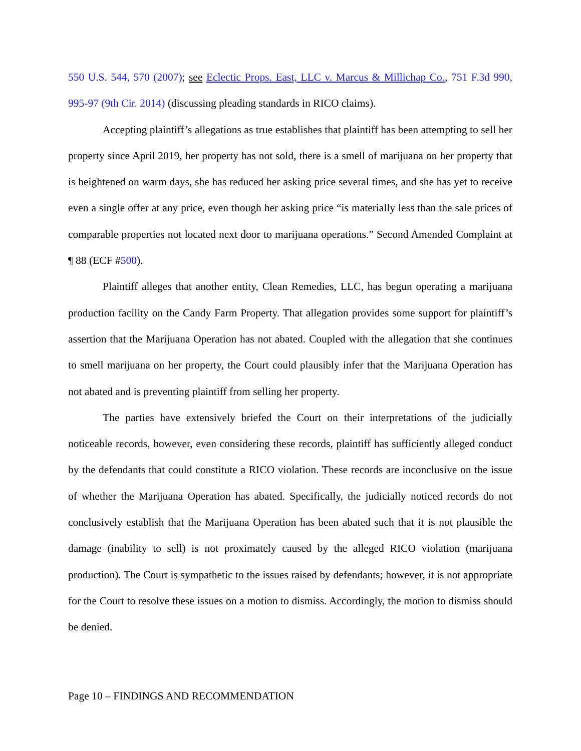550 U.S. 544, 570 (2007); see Eclectic Props. East, LLC v. Marcus & Millichap Co., 751 F.3d 990, 995-97 (9th Cir. 2014) (discussing pleading standards in RICO claims).
Accepting plaintiff’s allegations as true establishes that plaintiff has been attempting to sell her property since April 2019, her property has not sold, there is a smell of marijuana on her property that is heightened on warm days, she has reduced her asking price several times, and she has yet to receive even a single offer at any price, even though her asking price “is materially less than the sale prices of comparable properties not located next door to marijuana operations.” Second Amended Complaint at ¶ 88 (ECF #500).
Plaintiff alleges that another entity, Clean Remedies, LLC, has begun operating a marijuana production facility on the Candy Farm Property. That allegation provides some support for plaintiff’s assertion that the Marijuana Operation has not abated. Coupled with the allegation that she continues to smell marijuana on her property, the Court could plausibly infer that the Marijuana Operation has not abated and is preventing plaintiff from selling her property.
The parties have extensively briefed the Court on their interpretations of the judicially noticeable records, however, even considering these records, plaintiff has sufficiently alleged conduct by the defendants that could constitute a RICO violation. These records are inconclusive on the issue of whether the Marijuana Operation has abated. Specifically, the judicially noticed records do not conclusively establish that the Marijuana Operation has been abated such that it is not plausible the damage (inability to sell) is not proximately caused by the alleged RICO violation (marijuana production). The Court is sympathetic to the issues raised by defendants; however, it is not appropriate for the Court to resolve these issues on a motion to dismiss. Accordingly, the motion to dismiss should be denied.
Page 10 – FINDINGS AND RECOMMENDATION